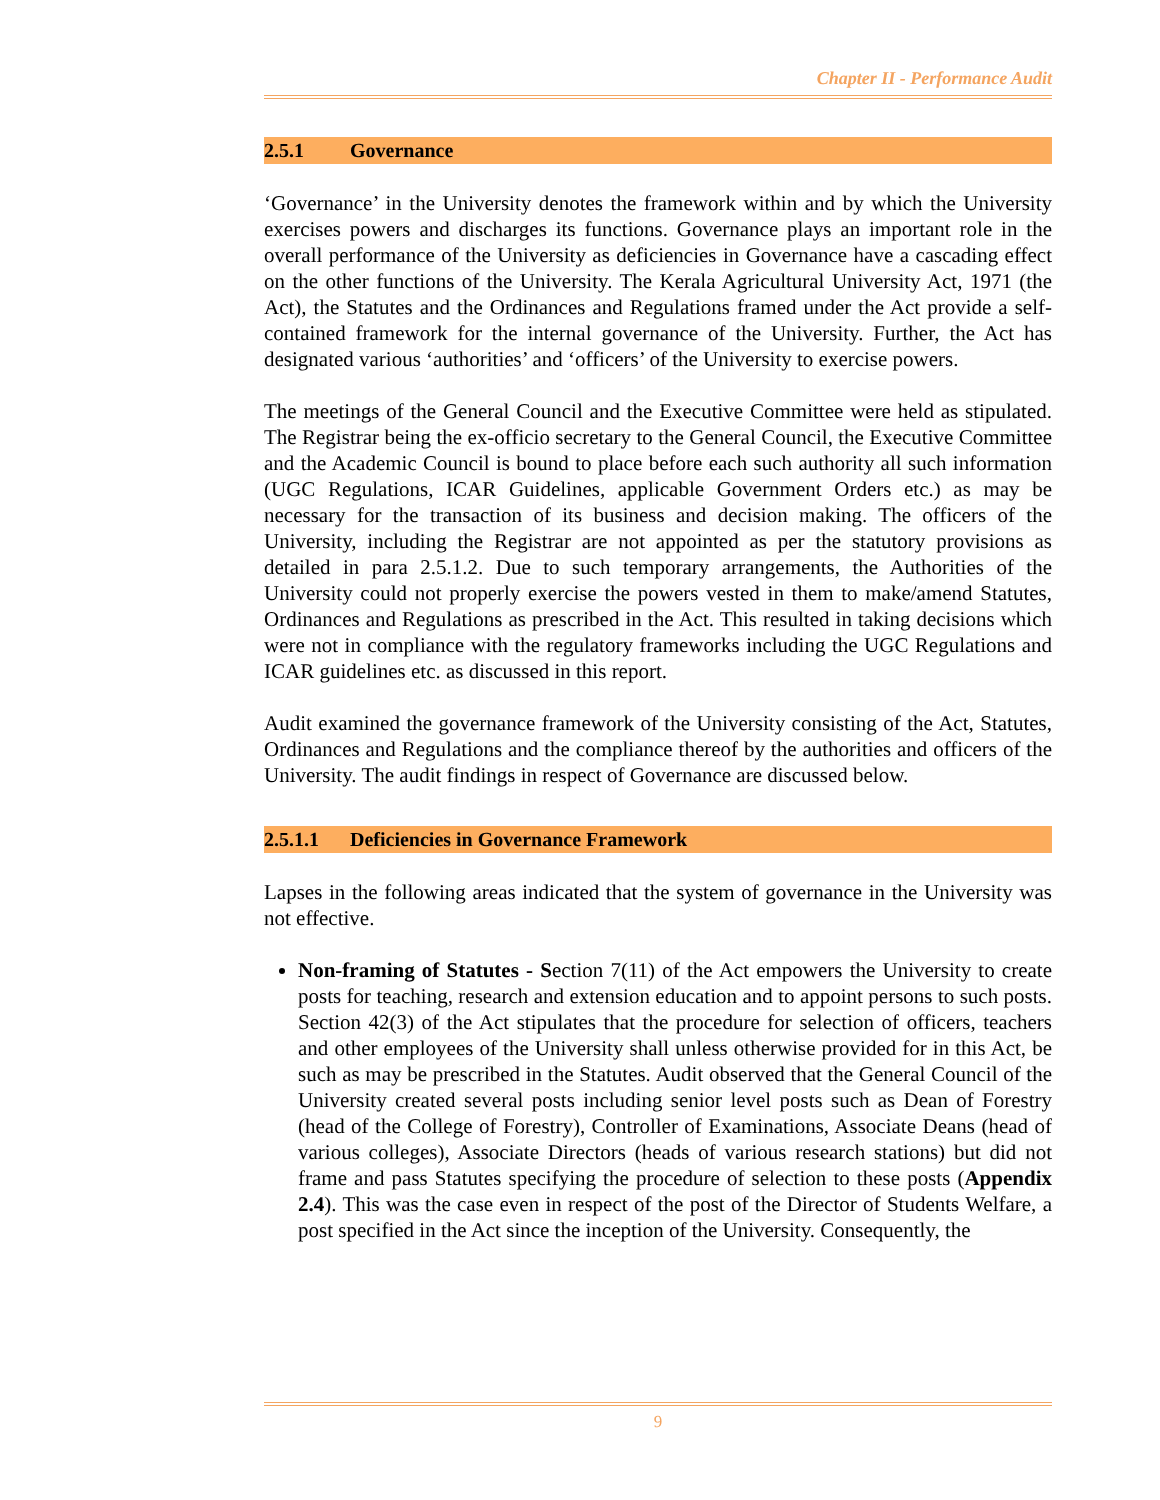Chapter II - Performance Audit
2.5.1 Governance
‘Governance’ in the University denotes the framework within and by which the University exercises powers and discharges its functions. Governance plays an important role in the overall performance of the University as deficiencies in Governance have a cascading effect on the other functions of the University. The Kerala Agricultural University Act, 1971 (the Act), the Statutes and the Ordinances and Regulations framed under the Act provide a self-contained framework for the internal governance of the University. Further, the Act has designated various ‘authorities’ and ‘officers’ of the University to exercise powers.
The meetings of the General Council and the Executive Committee were held as stipulated. The Registrar being the ex-officio secretary to the General Council, the Executive Committee and the Academic Council is bound to place before each such authority all such information (UGC Regulations, ICAR Guidelines, applicable Government Orders etc.) as may be necessary for the transaction of its business and decision making. The officers of the University, including the Registrar are not appointed as per the statutory provisions as detailed in para 2.5.1.2. Due to such temporary arrangements, the Authorities of the University could not properly exercise the powers vested in them to make/amend Statutes, Ordinances and Regulations as prescribed in the Act. This resulted in taking decisions which were not in compliance with the regulatory frameworks including the UGC Regulations and ICAR guidelines etc. as discussed in this report.
Audit examined the governance framework of the University consisting of the Act, Statutes, Ordinances and Regulations and the compliance thereof by the authorities and officers of the University. The audit findings in respect of Governance are discussed below.
2.5.1.1 Deficiencies in Governance Framework
Lapses in the following areas indicated that the system of governance in the University was not effective.
Non-framing of Statutes - Section 7(11) of the Act empowers the University to create posts for teaching, research and extension education and to appoint persons to such posts. Section 42(3) of the Act stipulates that the procedure for selection of officers, teachers and other employees of the University shall unless otherwise provided for in this Act, be such as may be prescribed in the Statutes. Audit observed that the General Council of the University created several posts including senior level posts such as Dean of Forestry (head of the College of Forestry), Controller of Examinations, Associate Deans (head of various colleges), Associate Directors (heads of various research stations) but did not frame and pass Statutes specifying the procedure of selection to these posts (Appendix 2.4). This was the case even in respect of the post of the Director of Students Welfare, a post specified in the Act since the inception of the University. Consequently, the
9